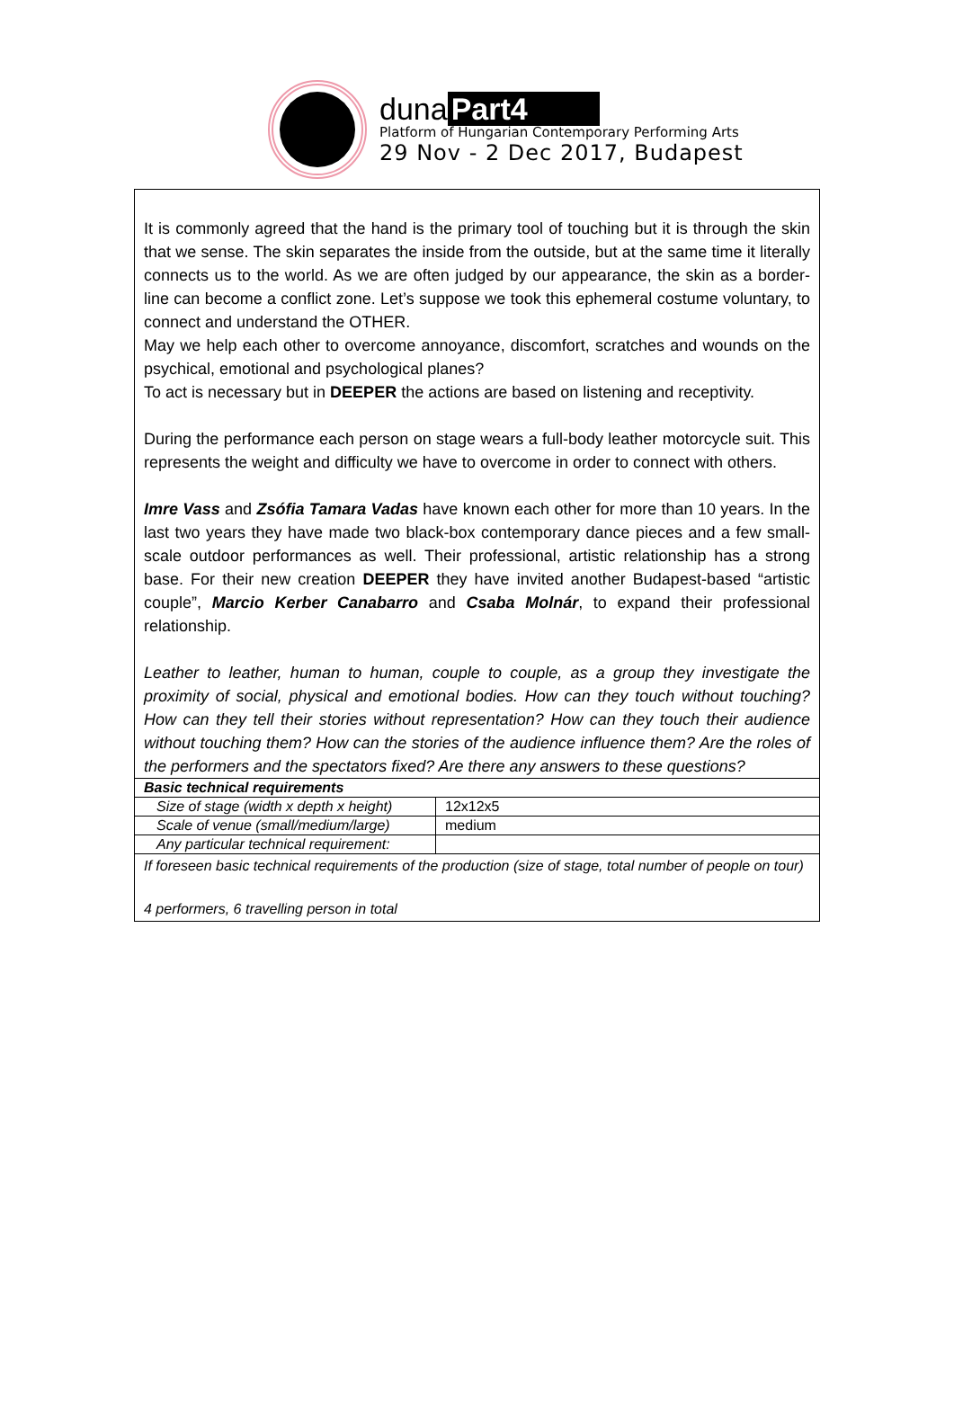duna Part4
Platform of Hungarian Contemporary Performing Arts
29 Nov - 2 Dec 2017, Budapest
It is commonly agreed that the hand is the primary tool of touching but it is through the skin that we sense. The skin separates the inside from the outside, but at the same time it literally connects us to the world. As we are often judged by our appearance, the skin as a border-line can become a conflict zone. Let’s suppose we took this ephemeral costume voluntary, to connect and understand the OTHER.
May we help each other to overcome annoyance, discomfort, scratches and wounds on the psychical, emotional and psychological planes?
To act is necessary but in DEEPER the actions are based on listening and receptivity.
During the performance each person on stage wears a full-body leather motorcycle suit. This represents the weight and difficulty we have to overcome in order to connect with others.
Imre Vass and Zsófia Tamara Vadas have known each other for more than 10 years. In the last two years they have made two black-box contemporary dance pieces and a few small-scale outdoor performances as well. Their professional, artistic relationship has a strong base. For their new creation DEEPER they have invited another Budapest-based “artistic couple”, Marcio Kerber Canabarro and Csaba Molnár, to expand their professional relationship.
Leather to leather, human to human, couple to couple, as a group they investigate the proximity of social, physical and emotional bodies. How can they touch without touching? How can they tell their stories without representation? How can they touch their audience without touching them? How can the stories of the audience influence them? Are the roles of the performers and the spectators fixed? Are there any answers to these questions?
| Basic technical requirements | |
| Size of stage (width x depth x height) | 12x12x5 |
| Scale of venue (small/medium/large) | medium |
| Any particular technical requirement: | |
| If foreseen basic technical requirements of the production (size of stage, total number of people on tour) 4 performers, 6 travelling person in total | |